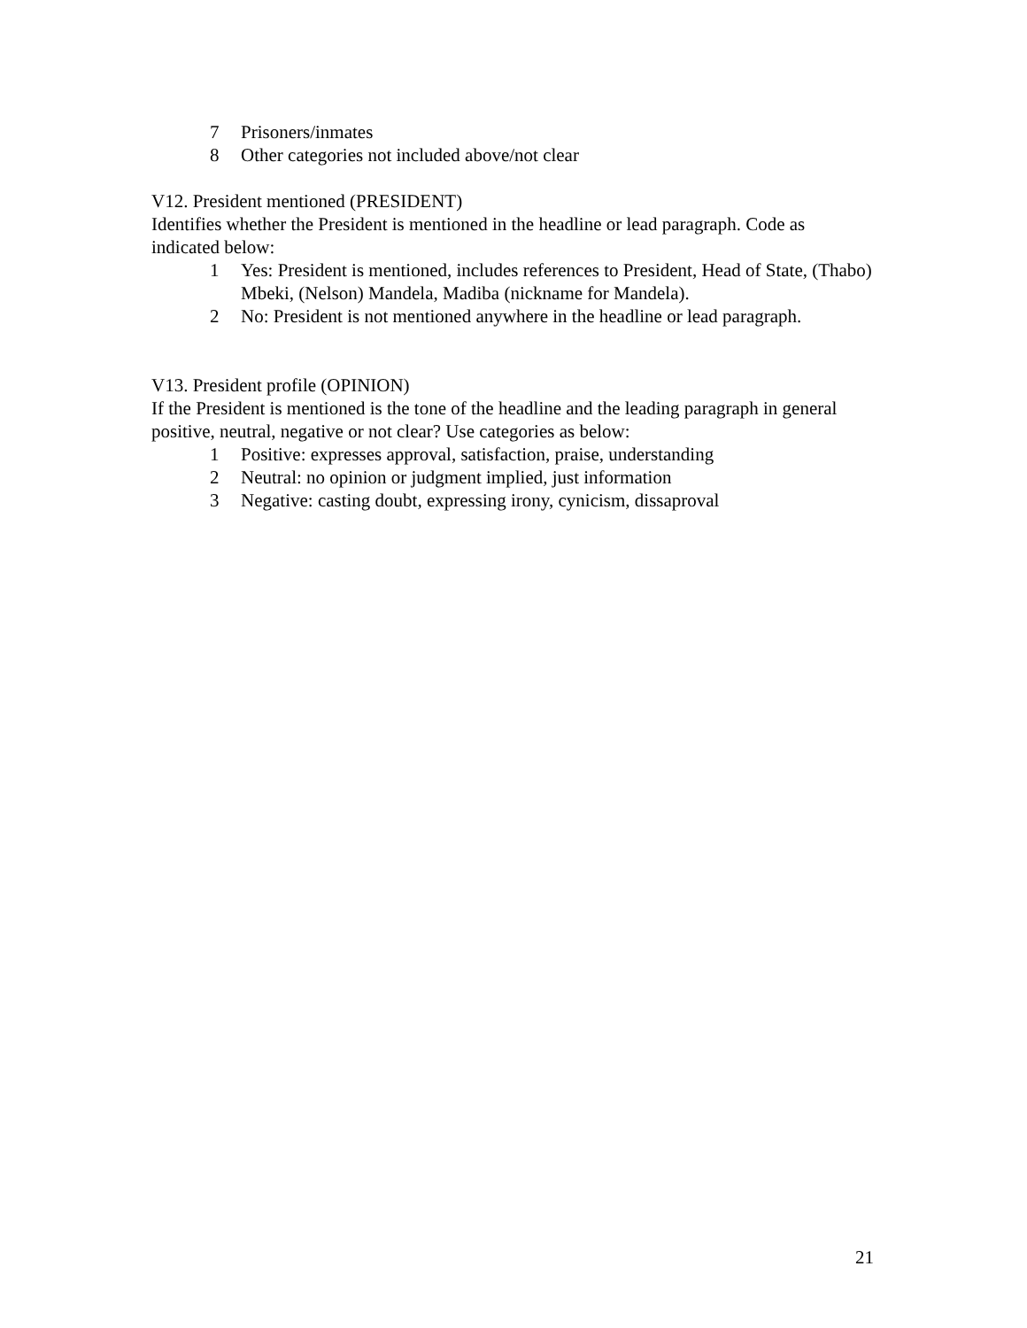7 Prisoners/inmates
8 Other categories not included above/not clear
V12. President mentioned (PRESIDENT)
Identifies whether the President is mentioned in the headline or lead paragraph. Code as indicated below:
1 Yes: President is mentioned, includes references to President, Head of State, (Thabo) Mbeki, (Nelson) Mandela, Madiba (nickname for Mandela).
2 No: President is not mentioned anywhere in the headline or lead paragraph.
V13. President profile (OPINION)
If the President is mentioned is the tone of the headline and the leading paragraph in general positive, neutral, negative or not clear? Use categories as below:
1 Positive: expresses approval, satisfaction, praise, understanding
2 Neutral: no opinion or judgment implied, just information
3 Negative: casting doubt, expressing irony, cynicism, dissaproval
21